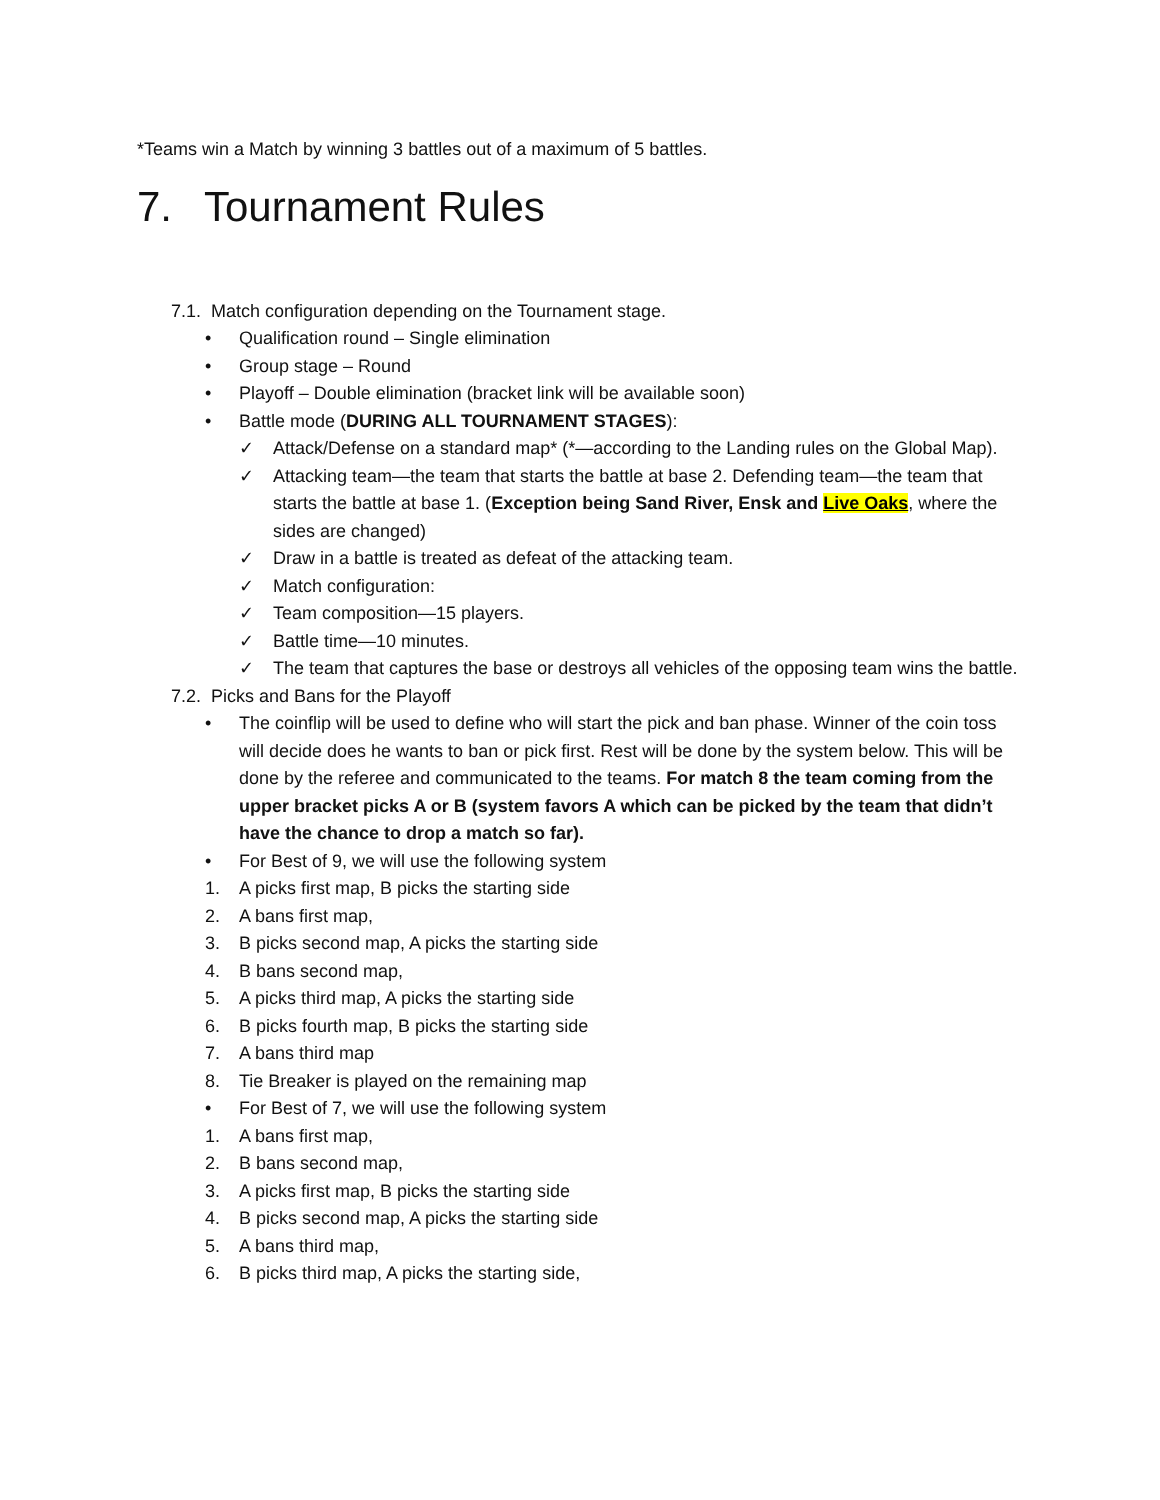*Teams win a Match by winning 3 battles out of a maximum of 5 battles.
7. Tournament Rules
7.1. Match configuration depending on the Tournament stage.
• Qualification round – Single elimination
• Group stage – Round
• Playoff – Double elimination (bracket link will be available soon)
• Battle mode (DURING ALL TOURNAMENT STAGES):
✓ Attack/Defense on a standard map* (*—according to the Landing rules on the Global Map).
✓ Attacking team—the team that starts the battle at base 2. Defending team—the team that starts the battle at base 1. (Exception being Sand River, Ensk and Live Oaks, where the sides are changed)
✓ Draw in a battle is treated as defeat of the attacking team.
✓ Match configuration:
✓ Team composition—15 players.
✓ Battle time—10 minutes.
✓ The team that captures the base or destroys all vehicles of the opposing team wins the battle.
7.2. Picks and Bans for the Playoff
• The coinflip will be used to define who will start the pick and ban phase. Winner of the coin toss will decide does he wants to ban or pick first. Rest will be done by the system below. This will be done by the referee and communicated to the teams. For match 8 the team coming from the upper bracket picks A or B (system favors A which can be picked by the team that didn’t have the chance to drop a match so far).
• For Best of 9, we will use the following system
1. A picks first map, B picks the starting side
2. A bans first map,
3. B picks second map, A picks the starting side
4. B bans second map,
5. A picks third map, A picks the starting side
6. B picks fourth map, B picks the starting side
7. A bans third map
8. Tie Breaker is played on the remaining map
• For Best of 7, we will use the following system
1. A bans first map,
2. B bans second map,
3. A picks first map, B picks the starting side
4. B picks second map, A picks the starting side
5. A bans third map,
6. B picks third map, A picks the starting side,